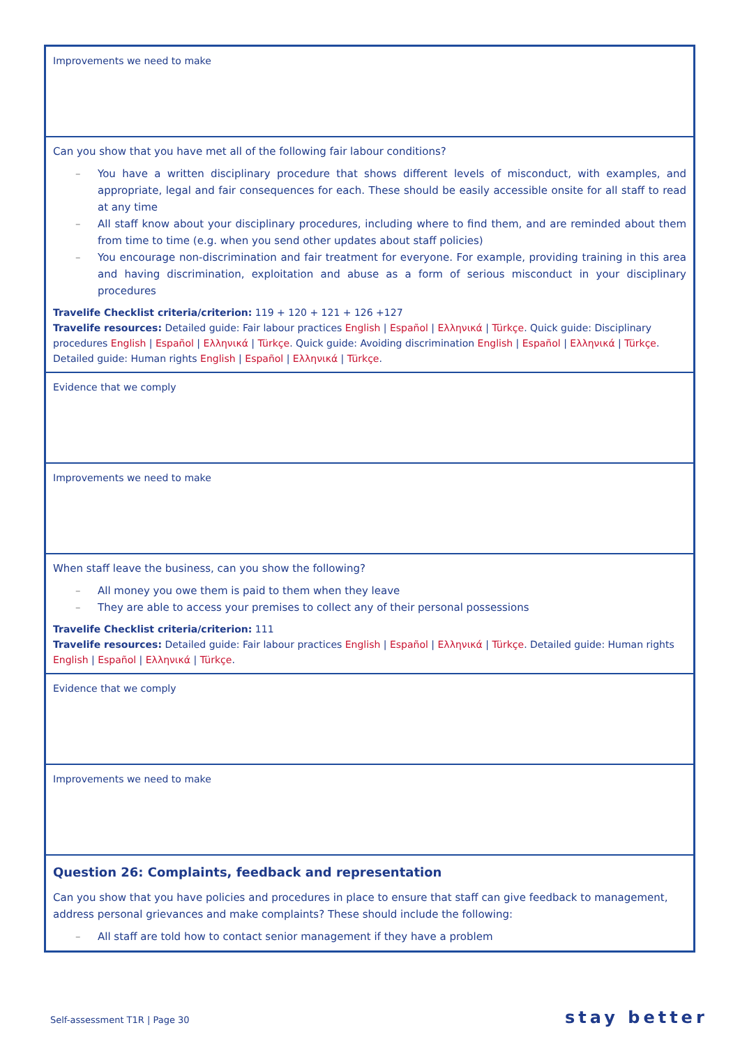| Improvements we need to make |
| Can you show that you have met all of the following fair labour conditions? – You have a written disciplinary procedure that shows different levels of misconduct, with examples, and appropriate, legal and fair consequences for each. These should be easily accessible onsite for all staff to read at any time – All staff know about your disciplinary procedures, including where to find them, and are reminded about them from time to time (e.g. when you send other updates about staff policies) – You encourage non-discrimination and fair treatment for everyone. For example, providing training in this area and having discrimination, exploitation and abuse as a form of serious misconduct in your disciplinary procedures Travelife Checklist criteria/criterion: 119 + 120 + 121 + 126 +127 Travelife resources: Detailed guide: Fair labour practices English / Español / Ελληνικά / Türkçe . Quick guide: Disciplinary procedures English / Español / Ελληνικά / Türkçe . Quick guide: Avoiding discrimination English / Español / Ελληνικά / Türkçe . Detailed guide: Human rights English / Español / Ελληνικά / Türkçe . |
| Evidence that we comply |
| Improvements we need to make |
| When staff leave the business, can you show the following? – All money you owe them is paid to them when they leave – They are able to access your premises to collect any of their personal possessions Travelife Checklist criteria/criterion: 111 Travelife resources: Detailed guide: Fair labour practices English / Español / Ελληνικά / Türkçe . Detailed guide: Human rights English / Español / Ελληνικά / Türkçe . |
| Evidence that we comply |
| Improvements we need to make |
| Question 26: Complaints, feedback and representation Can you show that you have policies and procedures in place to ensure that staff can give feedback to management, address personal grievances and make complaints? These should include the following: – All staff are told how to contact senior management if they have a problem |
Self-assessment T1R | Page 30 stay better